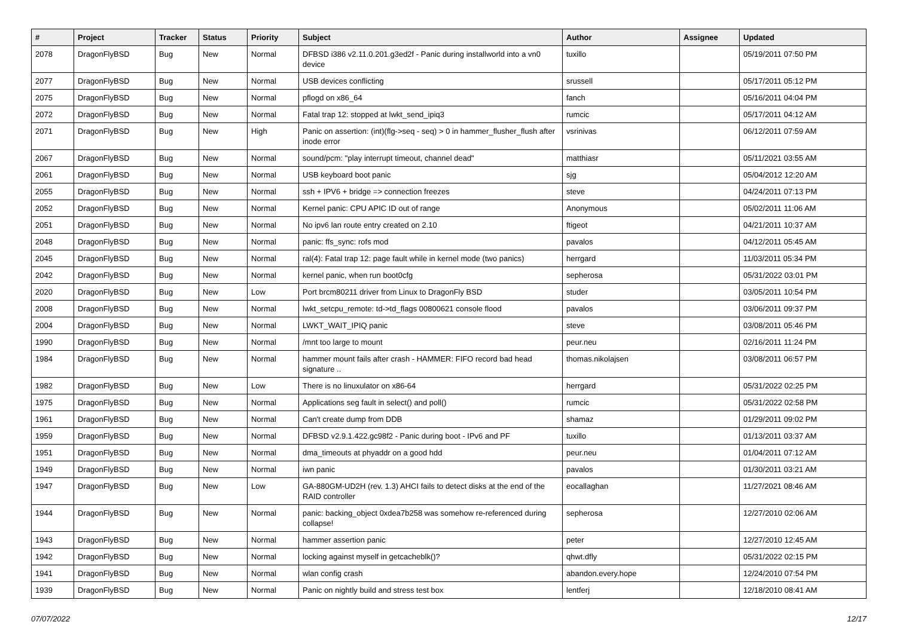| # | Project | Tracker | Status | Priority | Subject | Author | Assignee | Updated |
| --- | --- | --- | --- | --- | --- | --- | --- | --- |
| 2078 | DragonFlyBSD | Bug | New | Normal | DFBSD i386 v2.11.0.201.g3ed2f - Panic during installworld into a vn0 device | tuxillo | | 05/19/2011 07:50 PM |
| 2077 | DragonFlyBSD | Bug | New | Normal | USB devices conflicting | srussell | | 05/17/2011 05:12 PM |
| 2075 | DragonFlyBSD | Bug | New | Normal | pflogd on x86_64 | fanch | | 05/16/2011 04:04 PM |
| 2072 | DragonFlyBSD | Bug | New | Normal | Fatal trap 12: stopped at lwkt_send_ipiq3 | rumcic | | 05/17/2011 04:12 AM |
| 2071 | DragonFlyBSD | Bug | New | High | Panic on assertion: (int)(flg->seq - seq) > 0 in hammer_flusher_flush after inode error | vsrinivas | | 06/12/2011 07:59 AM |
| 2067 | DragonFlyBSD | Bug | New | Normal | sound/pcm: "play interrupt timeout, channel dead" | matthiasr | | 05/11/2021 03:55 AM |
| 2061 | DragonFlyBSD | Bug | New | Normal | USB keyboard boot panic | sjg | | 05/04/2012 12:20 AM |
| 2055 | DragonFlyBSD | Bug | New | Normal | ssh + IPV6 + bridge => connection freezes | steve | | 04/24/2011 07:13 PM |
| 2052 | DragonFlyBSD | Bug | New | Normal | Kernel panic: CPU APIC ID out of range | Anonymous | | 05/02/2011 11:06 AM |
| 2051 | DragonFlyBSD | Bug | New | Normal | No ipv6 lan route entry created on 2.10 | ftigeot | | 04/21/2011 10:37 AM |
| 2048 | DragonFlyBSD | Bug | New | Normal | panic: ffs_sync: rofs mod | pavalos | | 04/12/2011 05:45 AM |
| 2045 | DragonFlyBSD | Bug | New | Normal | ral(4): Fatal trap 12: page fault while in kernel mode (two panics) | herrgard | | 11/03/2011 05:34 PM |
| 2042 | DragonFlyBSD | Bug | New | Normal | kernel panic, when run boot0cfg | sepherosa | | 05/31/2022 03:01 PM |
| 2020 | DragonFlyBSD | Bug | New | Low | Port brcm80211 driver from Linux to DragonFly BSD | studer | | 03/05/2011 10:54 PM |
| 2008 | DragonFlyBSD | Bug | New | Normal | lwkt_setcpu_remote: td->td_flags 00800621 console flood | pavalos | | 03/06/2011 09:37 PM |
| 2004 | DragonFlyBSD | Bug | New | Normal | LWKT_WAIT_IPIQ panic | steve | | 03/08/2011 05:46 PM |
| 1990 | DragonFlyBSD | Bug | New | Normal | /mnt too large to mount | peur.neu | | 02/16/2011 11:24 PM |
| 1984 | DragonFlyBSD | Bug | New | Normal | hammer mount fails after crash - HAMMER: FIFO record bad head signature .. | thomas.nikolajsen | | 03/08/2011 06:57 PM |
| 1982 | DragonFlyBSD | Bug | New | Low | There is no linuxulator on x86-64 | herrgard | | 05/31/2022 02:25 PM |
| 1975 | DragonFlyBSD | Bug | New | Normal | Applications seg fault in select() and poll() | rumcic | | 05/31/2022 02:58 PM |
| 1961 | DragonFlyBSD | Bug | New | Normal | Can't create dump from DDB | shamaz | | 01/29/2011 09:02 PM |
| 1959 | DragonFlyBSD | Bug | New | Normal | DFBSD v2.9.1.422.gc98f2 - Panic during boot - IPv6 and PF | tuxillo | | 01/13/2011 03:37 AM |
| 1951 | DragonFlyBSD | Bug | New | Normal | dma_timeouts at phyaddr on a good hdd | peur.neu | | 01/04/2011 07:12 AM |
| 1949 | DragonFlyBSD | Bug | New | Normal | iwn panic | pavalos | | 01/30/2011 03:21 AM |
| 1947 | DragonFlyBSD | Bug | New | Low | GA-880GM-UD2H (rev. 1.3) AHCI fails to detect disks at the end of the RAID controller | eocallaghan | | 11/27/2021 08:46 AM |
| 1944 | DragonFlyBSD | Bug | New | Normal | panic: backing_object 0xdea7b258 was somehow re-referenced during collapse! | sepherosa | | 12/27/2010 02:06 AM |
| 1943 | DragonFlyBSD | Bug | New | Normal | hammer assertion panic | peter | | 12/27/2010 12:45 AM |
| 1942 | DragonFlyBSD | Bug | New | Normal | locking against myself in getcacheblk()? | qhwt.dfly | | 05/31/2022 02:15 PM |
| 1941 | DragonFlyBSD | Bug | New | Normal | wlan config crash | abandon.every.hope | | 12/24/2010 07:54 PM |
| 1939 | DragonFlyBSD | Bug | New | Normal | Panic on nightly build and stress test box | lentferj | | 12/18/2010 08:41 AM |
07/07/2022 12/17